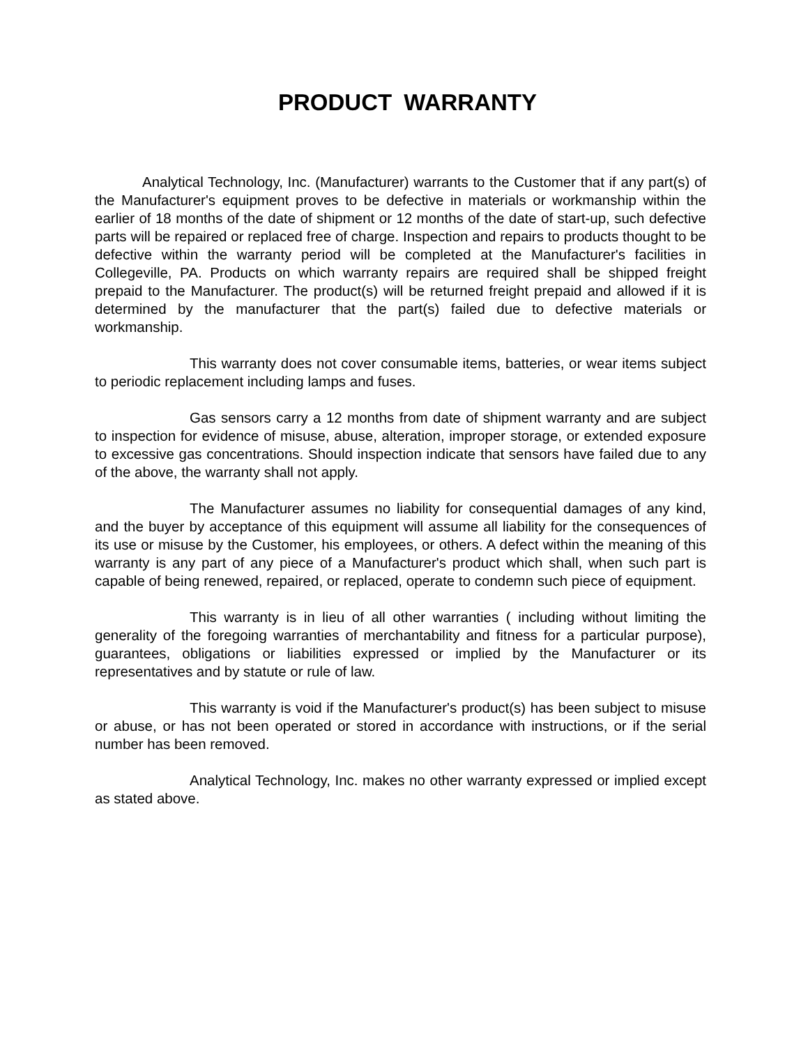PRODUCT WARRANTY
Analytical Technology, Inc. (Manufacturer) warrants to the Customer that if any part(s) of the Manufacturer's equipment proves to be defective in materials or workmanship within the earlier of 18 months of the date of shipment or 12 months of the date of start-up, such defective parts will be repaired or replaced free of charge. Inspection and repairs to products thought to be defective within the warranty period will be completed at the Manufacturer's facilities in Collegeville, PA. Products on which warranty repairs are required shall be shipped freight prepaid to the Manufacturer. The product(s) will be returned freight prepaid and allowed if it is determined by the manufacturer that the part(s) failed due to defective materials or workmanship.
This warranty does not cover consumable items, batteries, or wear items subject to periodic replacement including lamps and fuses.
Gas sensors carry a 12 months from date of shipment warranty and are subject to inspection for evidence of misuse, abuse, alteration, improper storage, or extended exposure to excessive gas concentrations. Should inspection indicate that sensors have failed due to any of the above, the warranty shall not apply.
The Manufacturer assumes no liability for consequential damages of any kind, and the buyer by acceptance of this equipment will assume all liability for the consequences of its use or misuse by the Customer, his employees, or others. A defect within the meaning of this warranty is any part of any piece of a Manufacturer's product which shall, when such part is capable of being renewed, repaired, or replaced, operate to condemn such piece of equipment.
This warranty is in lieu of all other warranties ( including without limiting the generality of the foregoing warranties of merchantability and fitness for a particular purpose), guarantees, obligations or liabilities expressed or implied by the Manufacturer or its representatives and by statute or rule of law.
This warranty is void if the Manufacturer's product(s) has been subject to misuse or abuse, or has not been operated or stored in accordance with instructions, or if the serial number has been removed.
Analytical Technology, Inc. makes no other warranty expressed or implied except as stated above.